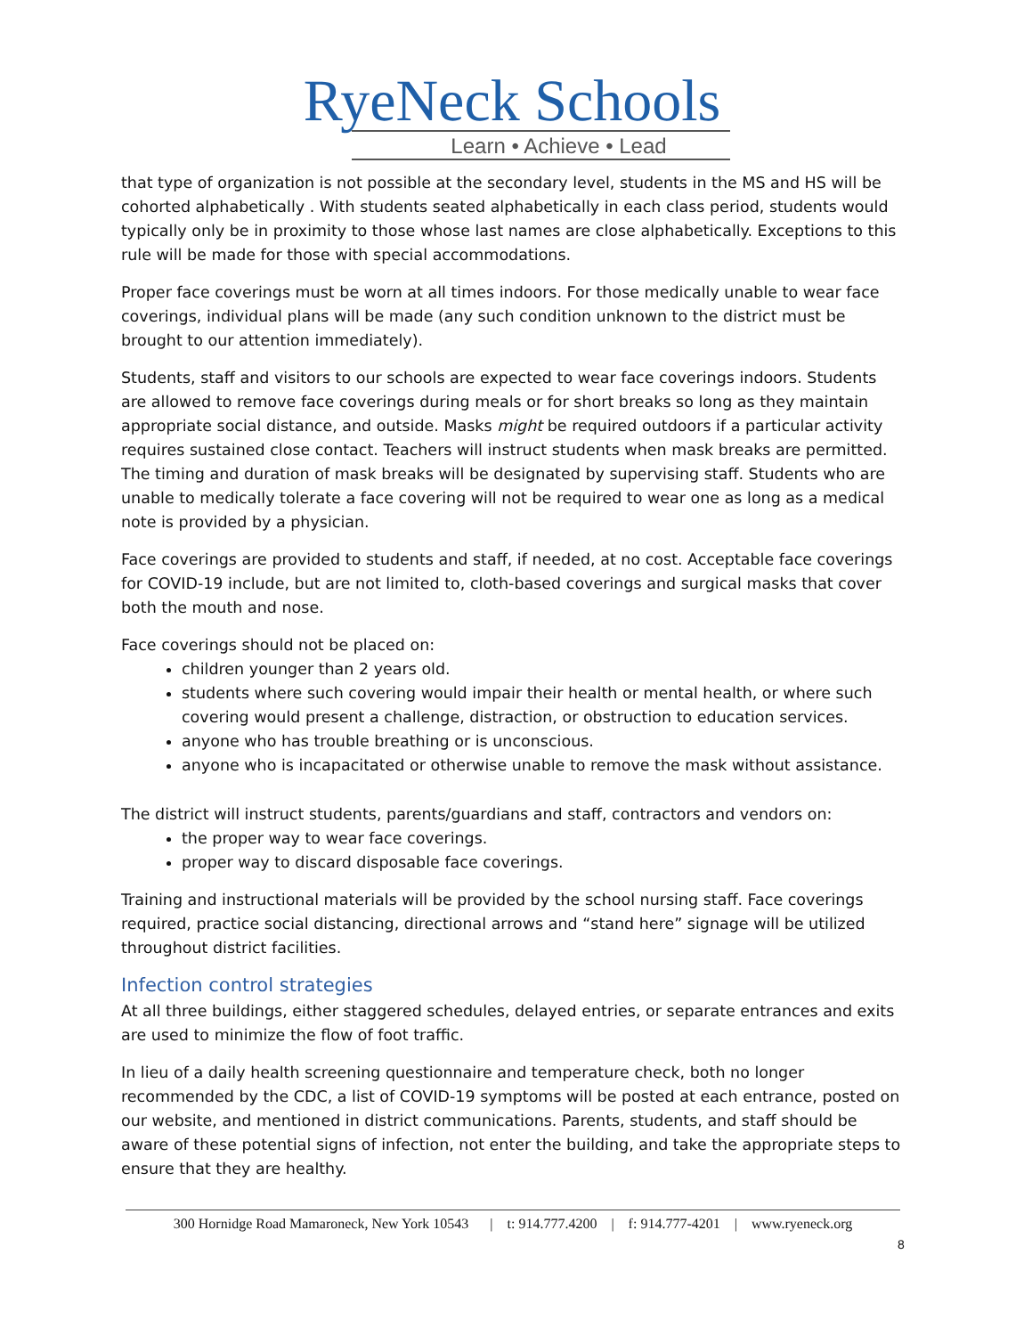RyeNeck Schools
Learn • Achieve • Lead
that type of organization is not possible at the secondary level, students in the MS and HS will be cohorted alphabetically . With students seated alphabetically in each class period, students would typically only be in proximity to those whose last names are close alphabetically. Exceptions to this rule will be made for those with special accommodations.
Proper face coverings must be worn at all times indoors. For those medically unable to wear face coverings, individual plans will be made (any such condition unknown to the district must be brought to our attention immediately).
Students, staff and visitors to our schools are expected to wear face coverings indoors. Students are allowed to remove face coverings during meals or for short breaks so long as they maintain appropriate social distance, and outside. Masks might be required outdoors if a particular activity requires sustained close contact. Teachers will instruct students when mask breaks are permitted. The timing and duration of mask breaks will be designated by supervising staff. Students who are unable to medically tolerate a face covering will not be required to wear one as long as a medical note is provided by a physician.
Face coverings are provided to students and staff, if needed, at no cost. Acceptable face coverings for COVID-19 include, but are not limited to, cloth-based coverings and surgical masks that cover both the mouth and nose.
Face coverings should not be placed on:
children younger than 2 years old.
students where such covering would impair their health or mental health, or where such covering would present a challenge, distraction, or obstruction to education services.
anyone who has trouble breathing or is unconscious.
anyone who is incapacitated or otherwise unable to remove the mask without assistance.
The district will instruct students, parents/guardians and staff, contractors and vendors on:
the proper way to wear face coverings.
proper way to discard disposable face coverings.
Training and instructional materials will be provided by the school nursing staff. Face coverings required, practice social distancing, directional arrows and “stand here” signage will be utilized throughout district facilities.
Infection control strategies
At all three buildings, either staggered schedules, delayed entries, or separate entrances and exits are used to minimize the flow of foot traffic.
In lieu of a daily health screening questionnaire and temperature check, both no longer recommended by the CDC, a list of COVID-19 symptoms will be posted at each entrance, posted on our website, and mentioned in district communications. Parents, students, and staff should be aware of these potential signs of infection, not enter the building, and take the appropriate steps to ensure that they are healthy.
300 Hornidge Road Mamaroneck, New York 10543 | t: 914.777.4200 | f: 914.777-4201 | www.ryeneck.org
8